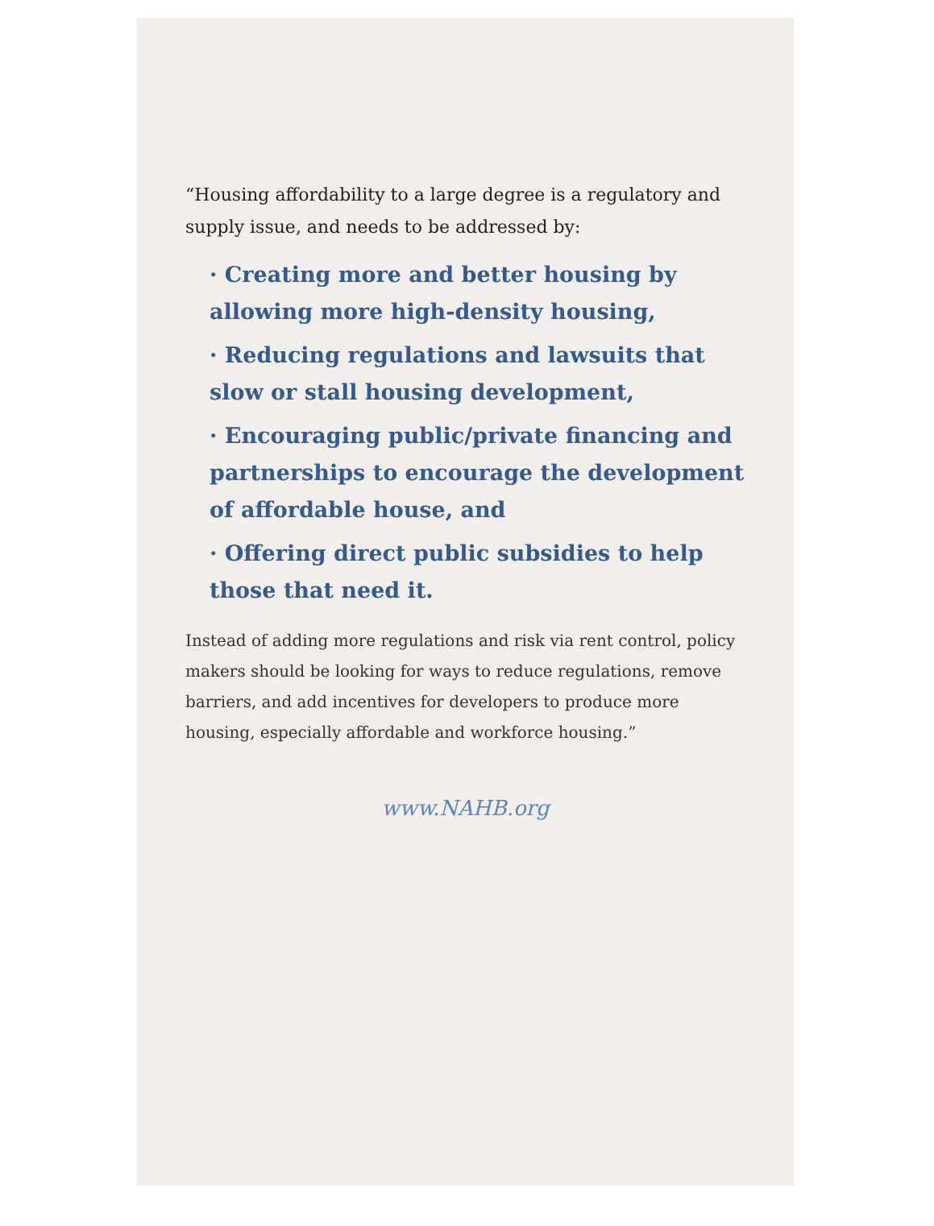“Housing affordability to a large degree is a regulatory and supply issue, and needs to be addressed by:
· Creating more and better housing by allowing more high-density housing,
· Reducing regulations and lawsuits that slow or stall housing development,
· Encouraging public/private financing and partnerships to encourage the development of affordable house, and
· Offering direct public subsidies to help those that need it.
Instead of adding more regulations and risk via rent control, policy makers should be looking for ways to reduce regulations, remove barriers, and add incentives for developers to produce more housing, especially affordable and workforce housing.”
www.NAHB.org